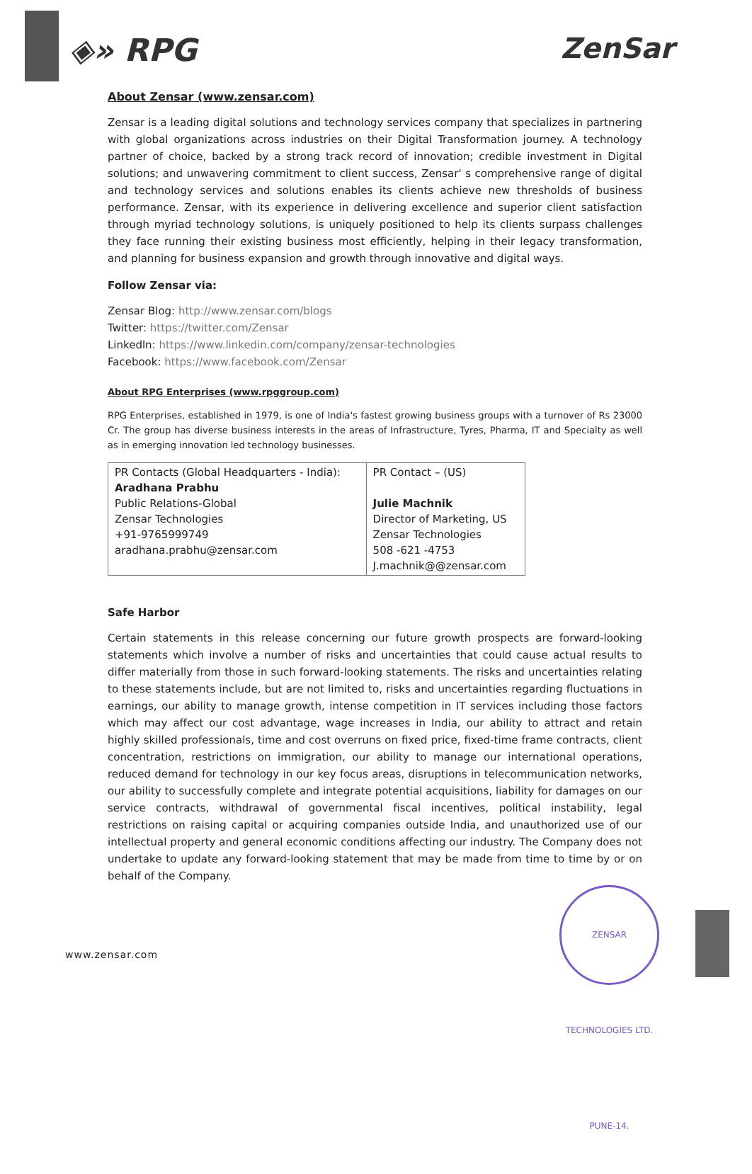◈» RPG ZenSar
About Zensar (www.zensar.com)
Zensar is a leading digital solutions and technology services company that specializes in partnering with global organizations across industries on their Digital Transformation journey. A technology partner of choice, backed by a strong track record of innovation; credible investment in Digital solutions; and unwavering commitment to client success, Zensar' s comprehensive range of digital and technology services and solutions enables its clients achieve new thresholds of business performance. Zensar, with its experience in delivering excellence and superior client satisfaction through myriad technology solutions, is uniquely positioned to help its clients surpass challenges they face running their existing business most efficiently, helping in their legacy transformation, and planning for business expansion and growth through innovative and digital ways.
Follow Zensar via:
Zensar Blog: http://www.zensar.com/blogs
Twitter: https://twitter.com/Zensar
Linkedln: https://www.linkedin.com/company/zensar-technologies
Facebook: https://www.facebook.com/Zensar
About RPG Enterprises (www.rpggroup.com)
RPG Enterprises, established in 1979, is one of India's fastest growing business groups with a turnover of Rs 23000 Cr. The group has diverse business interests in the areas of Infrastructure, Tyres, Pharma, IT and Specialty as well as in emerging innovation led technology businesses.
| PR Contacts (Global Headquarters - India): Aradhana Prabhu Public Relations-Global Zensar Technologies +91-9765999749 aradhana.prabhu@zensar.com | PR Contact – (US) Julie Machnik Director of Marketing, US Zensar Technologies 508 -621 -4753 J.machnik@@zensar.com |
Safe Harbor
Certain statements in this release concerning our future growth prospects are forward-looking statements which involve a number of risks and uncertainties that could cause actual results to differ materially from those in such forward-looking statements. The risks and uncertainties relating to these statements include, but are not limited to, risks and uncertainties regarding fluctuations in earnings, our ability to manage growth, intense competition in IT services including those factors which may affect our cost advantage, wage increases in India, our ability to attract and retain highly skilled professionals, time and cost overruns on fixed price, fixed-time frame contracts, client concentration, restrictions on immigration, our ability to manage our international operations, reduced demand for technology in our key focus areas, disruptions in telecommunication networks, our ability to successfully complete and integrate potential acquisitions, liability for damages on our service contracts, withdrawal of governmental fiscal incentives, political instability, legal restrictions on raising capital or acquiring companies outside India, and unauthorized use of our intellectual property and general economic conditions affecting our industry. The Company does not undertake to update any forward-looking statement that may be made from time to time by or on behalf of the Company.
ZENSAR TECHNOLOGIES LTD. PUNE-14.
www.zensar.com